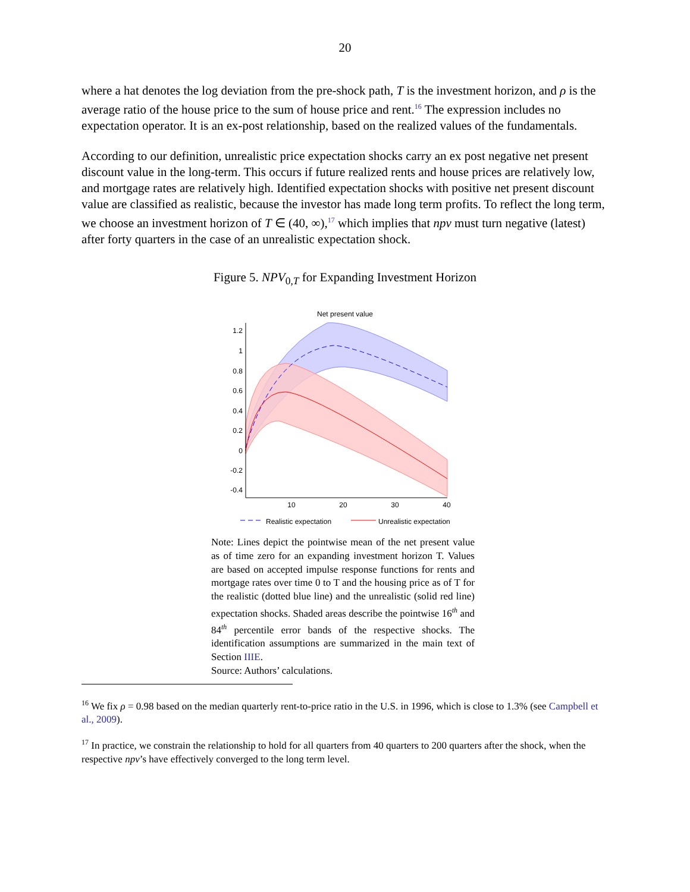20
where a hat denotes the log deviation from the pre-shock path, T is the investment horizon, and ρ is the average ratio of the house price to the sum of house price and rent.<sup>16</sup> The expression includes no expectation operator. It is an ex-post relationship, based on the realized values of the fundamentals.
According to our definition, unrealistic price expectation shocks carry an ex post negative net present discount value in the long-term. This occurs if future realized rents and house prices are relatively low, and mortgage rates are relatively high. Identified expectation shocks with positive net present discount value are classified as realistic, because the investor has made long term profits. To reflect the long term, we choose an investment horizon of T ∈ (40, ∞),<sup>17</sup> which implies that npv must turn negative (latest) after forty quarters in the case of an unrealistic expectation shock.
Figure 5. NPV<sub>0,T</sub> for Expanding Investment Horizon
Net present value
1.2
1
0.8
0.6
0.4
0.2
0
-0.2
-0.4
10
20
30
40
Realistic expectation
Unrealistic expectation
Note: Lines depict the pointwise mean of the net present value as of time zero for an expanding investment horizon T. Values are based on accepted impulse response functions for rents and mortgage rates over time 0 to T and the housing price as of T for the realistic (dotted blue line) and the unrealistic (solid red line) expectation shocks. Shaded areas describe the pointwise 16<sup>th</sup> and 84<sup>th</sup> percentile error bands of the respective shocks. The identification assumptions are summarized in the main text of Section IIIE.
Source: Authors’ calculations.
<sup>16</sup> We fix ρ = 0.98 based on the median quarterly rent-to-price ratio in the U.S. in 1996, which is close to 1.3% (see Campbell et al., 2009).
<sup>17</sup> In practice, we constrain the relationship to hold for all quarters from 40 quarters to 200 quarters after the shock, when the respective npv’s have effectively converged to the long term level.